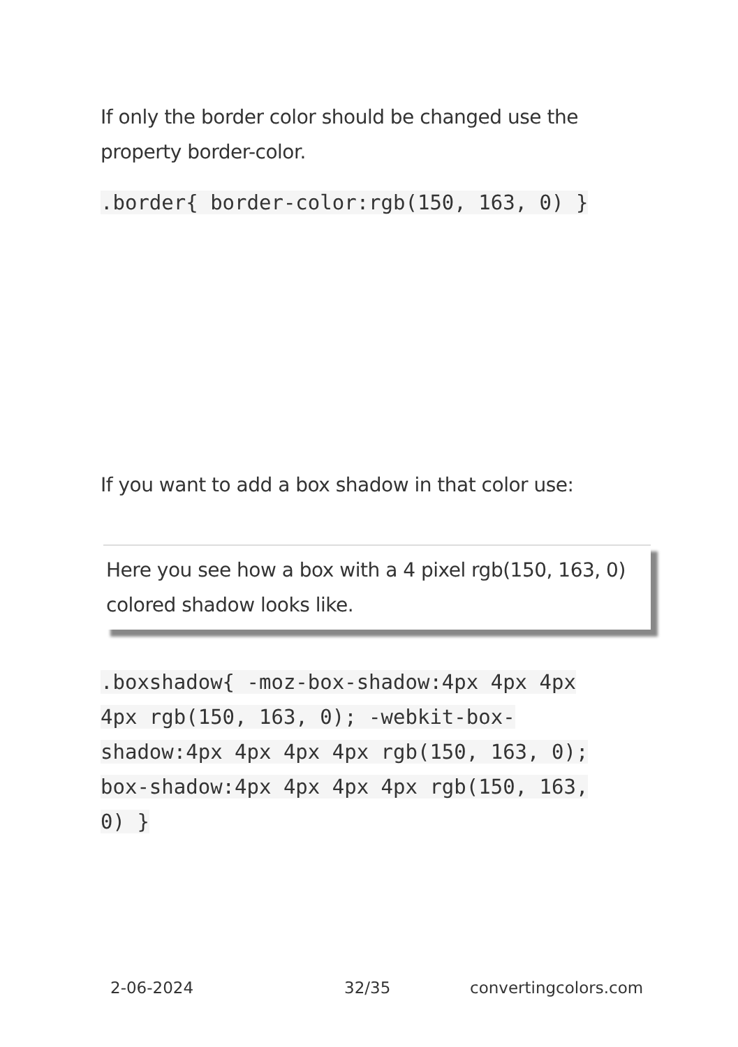If only the border color should be changed use the property border-color.
.border{ border-color:rgb(150, 163, 0) }
If you want to add a box shadow in that color use:
Here you see how a box with a 4 pixel rgb(150, 163, 0) colored shadow looks like.
.boxshadow{ -moz-box-shadow:4px 4px 4px 4px rgb(150, 163, 0); -webkit-box-shadow:4px 4px 4px 4px rgb(150, 163, 0); box-shadow:4px 4px 4px 4px rgb(150, 163, 0) }
2-06-2024 32/35 convertingcolors.com